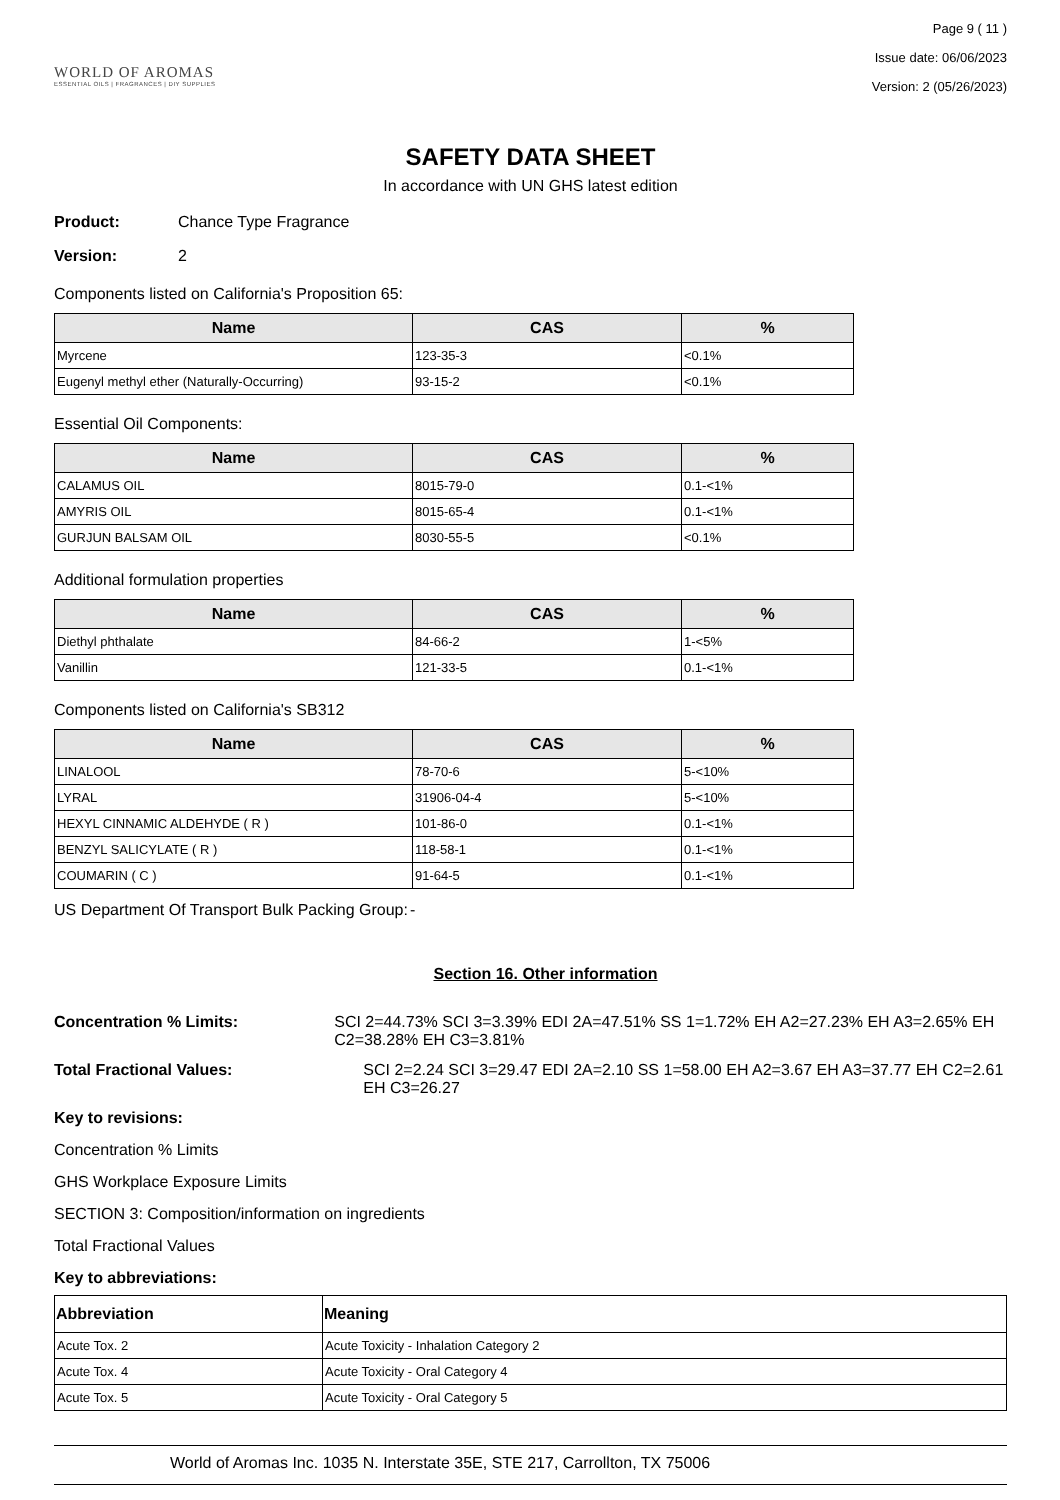WORLD OF AROMAS
ESSENTIAL OILS | FRAGRANCES | DIY SUPPLIES
Page 9 ( 11 )
Issue date: 06/06/2023
Version: 2 (05/26/2023)
SAFETY DATA SHEET
In accordance with UN GHS latest edition
Product: Chance Type Fragrance
Version: 2
Components listed on California's Proposition 65:
| Name | CAS | % |
| --- | --- | --- |
| Myrcene | 123-35-3 | <0.1% |
| Eugenyl methyl ether (Naturally-Occurring) | 93-15-2 | <0.1% |
Essential Oil Components:
| Name | CAS | % |
| --- | --- | --- |
| CALAMUS OIL | 8015-79-0 | 0.1-<1% |
| AMYRIS OIL | 8015-65-4 | 0.1-<1% |
| GURJUN BALSAM OIL | 8030-55-5 | <0.1% |
Additional formulation properties
| Name | CAS | % |
| --- | --- | --- |
| Diethyl phthalate | 84-66-2 | 1-<5% |
| Vanillin | 121-33-5 | 0.1-<1% |
Components listed on California's SB312
| Name | CAS | % |
| --- | --- | --- |
| LINALOOL | 78-70-6 | 5-<10% |
| LYRAL | 31906-04-4 | 5-<10% |
| HEXYL CINNAMIC ALDEHYDE ( R ) | 101-86-0 | 0.1-<1% |
| BENZYL SALICYLATE ( R ) | 118-58-1 | 0.1-<1% |
| COUMARIN ( C ) | 91-64-5 | 0.1-<1% |
US Department Of Transport Bulk Packing Group:
-
Section 16. Other information
Concentration % Limits: SCI 2=44.73% SCI 3=3.39% EDI 2A=47.51% SS 1=1.72% EH A2=27.23% EH A3=2.65% EH C2=38.28% EH C3=3.81%
Total Fractional Values: SCI 2=2.24 SCI 3=29.47 EDI 2A=2.10 SS 1=58.00 EH A2=3.67 EH A3=37.77 EH C2=2.61 EH C3=26.27
Key to revisions:
Concentration % Limits
GHS Workplace Exposure Limits
SECTION 3: Composition/information on ingredients
Total Fractional Values
Key to abbreviations:
| Abbreviation | Meaning |
| --- | --- |
| Acute Tox. 2 | Acute Toxicity - Inhalation Category 2 |
| Acute Tox. 4 | Acute Toxicity - Oral Category 4 |
| Acute Tox. 5 | Acute Toxicity - Oral Category 5 |
World of Aromas Inc. 1035 N. Interstate 35E, STE 217, Carrollton, TX 75006